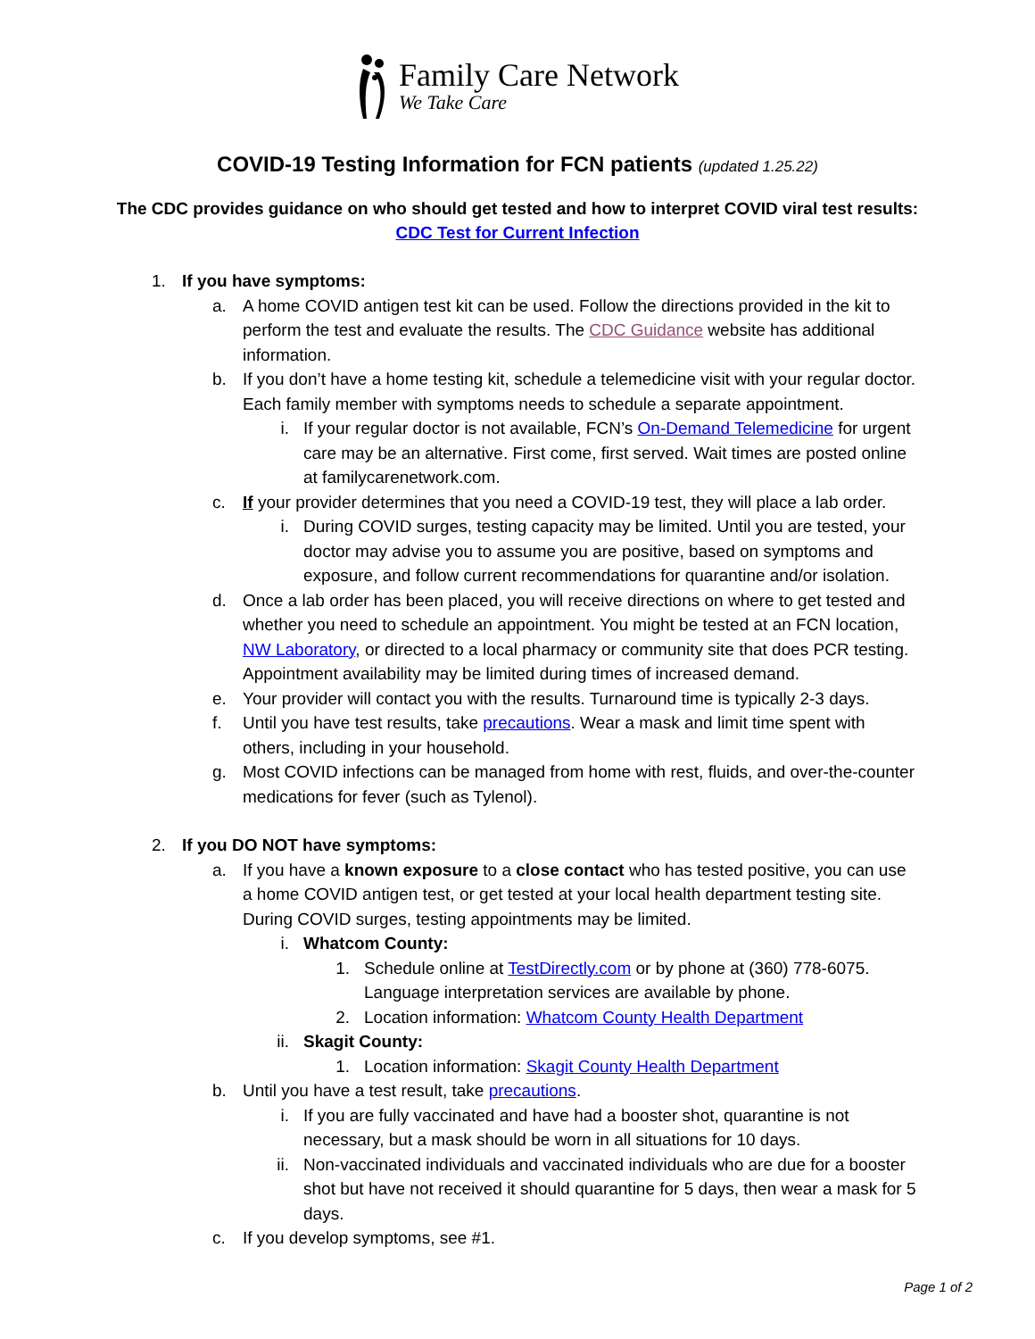Family Care Network
We Take Care
COVID-19 Testing Information for FCN patients (updated 1.25.22)
The CDC provides guidance on who should get tested and how to interpret COVID viral test results:
CDC Test for Current Infection
1. If you have symptoms:
a. A home COVID antigen test kit can be used. Follow the directions provided in the kit to perform the test and evaluate the results. The CDC Guidance website has additional information.
b. If you don’t have a home testing kit, schedule a telemedicine visit with your regular doctor. Each family member with symptoms needs to schedule a separate appointment.
i. If your regular doctor is not available, FCN’s On-Demand Telemedicine for urgent care may be an alternative. First come, first served. Wait times are posted online at familycarenetwork.com.
c. If your provider determines that you need a COVID-19 test, they will place a lab order.
i. During COVID surges, testing capacity may be limited. Until you are tested, your doctor may advise you to assume you are positive, based on symptoms and exposure, and follow current recommendations for quarantine and/or isolation.
d. Once a lab order has been placed, you will receive directions on where to get tested and whether you need to schedule an appointment. You might be tested at an FCN location, NW Laboratory, or directed to a local pharmacy or community site that does PCR testing. Appointment availability may be limited during times of increased demand.
e. Your provider will contact you with the results. Turnaround time is typically 2-3 days.
f. Until you have test results, take precautions. Wear a mask and limit time spent with others, including in your household.
g. Most COVID infections can be managed from home with rest, fluids, and over-the-counter medications for fever (such as Tylenol).
2. If you DO NOT have symptoms:
a. If you have a known exposure to a close contact who has tested positive, you can use a home COVID antigen test, or get tested at your local health department testing site. During COVID surges, testing appointments may be limited.
i. Whatcom County:
1. Schedule online at TestDirectly.com or by phone at (360) 778-6075. Language interpretation services are available by phone.
2. Location information: Whatcom County Health Department
ii. Skagit County:
1. Location information: Skagit County Health Department
b. Until you have a test result, take precautions.
i. If you are fully vaccinated and have had a booster shot, quarantine is not necessary, but a mask should be worn in all situations for 10 days.
ii. Non-vaccinated individuals and vaccinated individuals who are due for a booster shot but have not received it should quarantine for 5 days, then wear a mask for 5 days.
c. If you develop symptoms, see #1.
Page 1 of 2